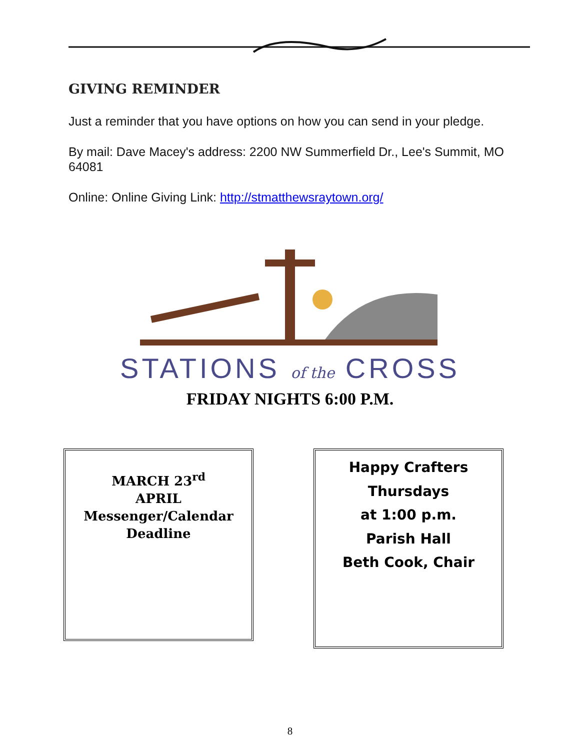GIVING REMINDER
Just a reminder that you have options on how you can send in your pledge.
By mail: Dave Macey's address: 2200 NW Summerfield Dr., Lee's Summit, MO 64081
Online: Online Giving Link: http://stmatthewsraytown.org/
STATIONS of the CROSS
FRIDAY NIGHTS 6:00 P.M.
MARCH 23<sup>rd</sup>
APRIL
Messenger/Calendar
Deadline
Happy Crafters
Thursdays
at 1:00 p.m.
Parish Hall
Beth Cook, Chair
8